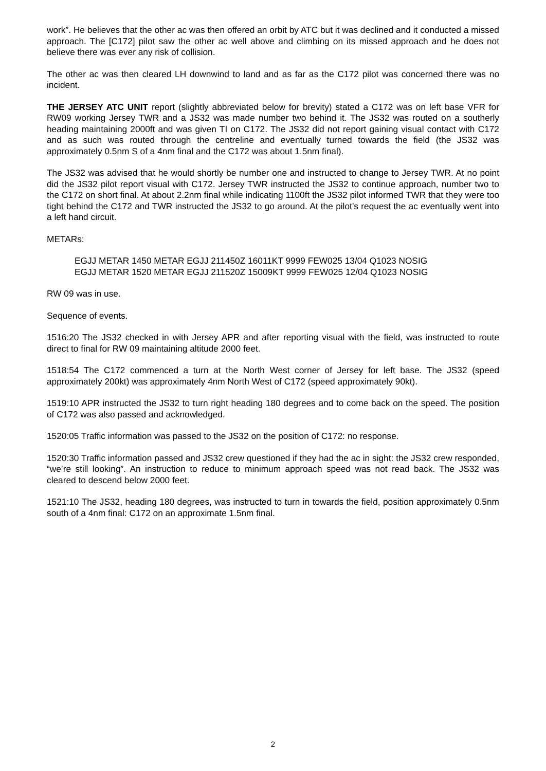work”. He believes that the other ac was then offered an orbit by ATC but it was declined and it conducted a missed approach. The [C172] pilot saw the other ac well above and climbing on its missed approach and he does not believe there was ever any risk of collision.
The other ac was then cleared LH downwind to land and as far as the C172 pilot was concerned there was no incident.
THE JERSEY ATC UNIT report (slightly abbreviated below for brevity) stated a C172 was on left base VFR for RW09 working Jersey TWR and a JS32 was made number two behind it. The JS32 was routed on a southerly heading maintaining 2000ft and was given TI on C172. The JS32 did not report gaining visual contact with C172 and as such was routed through the centreline and eventually turned towards the field (the JS32 was approximately 0.5nm S of a 4nm final and the C172 was about 1.5nm final).
The JS32 was advised that he would shortly be number one and instructed to change to Jersey TWR. At no point did the JS32 pilot report visual with C172. Jersey TWR instructed the JS32 to continue approach, number two to the C172 on short final. At about 2.2nm final while indicating 1100ft the JS32 pilot informed TWR that they were too tight behind the C172 and TWR instructed the JS32 to go around. At the pilot’s request the ac eventually went into a left hand circuit.
METARs:
EGJJ METAR 1450 METAR EGJJ 211450Z 16011KT 9999 FEW025 13/04 Q1023 NOSIG
EGJJ METAR 1520 METAR EGJJ 211520Z 15009KT 9999 FEW025 12/04 Q1023 NOSIG
RW 09 was in use.
Sequence of events.
1516:20 The JS32 checked in with Jersey APR and after reporting visual with the field, was instructed to route direct to final for RW 09 maintaining altitude 2000 feet.
1518:54 The C172 commenced a turn at the North West corner of Jersey for left base. The JS32 (speed approximately 200kt) was approximately 4nm North West of C172 (speed approximately 90kt).
1519:10 APR instructed the JS32 to turn right heading 180 degrees and to come back on the speed. The position of C172 was also passed and acknowledged.
1520:05 Traffic information was passed to the JS32 on the position of C172: no response.
1520:30 Traffic information passed and JS32 crew questioned if they had the ac in sight: the JS32 crew responded, “we’re still looking”. An instruction to reduce to minimum approach speed was not read back. The JS32 was cleared to descend below 2000 feet.
1521:10 The JS32, heading 180 degrees, was instructed to turn in towards the field, position approximately 0.5nm south of a 4nm final: C172 on an approximate 1.5nm final.
2